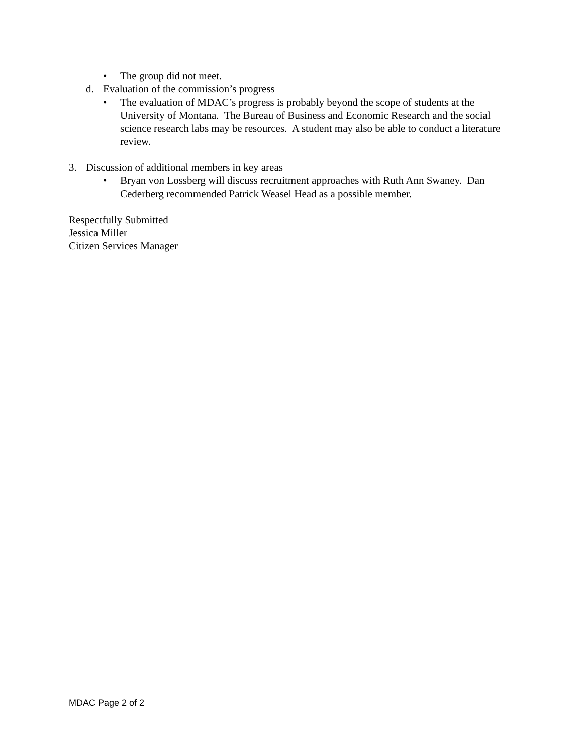• The group did not meet.
d. Evaluation of the commission’s progress
• The evaluation of MDAC’s progress is probably beyond the scope of students at the University of Montana. The Bureau of Business and Economic Research and the social science research labs may be resources. A student may also be able to conduct a literature review.
3. Discussion of additional members in key areas
• Bryan von Lossberg will discuss recruitment approaches with Ruth Ann Swaney. Dan Cederberg recommended Patrick Weasel Head as a possible member.
Respectfully Submitted
Jessica Miller
Citizen Services Manager
MDAC Page 2 of 2